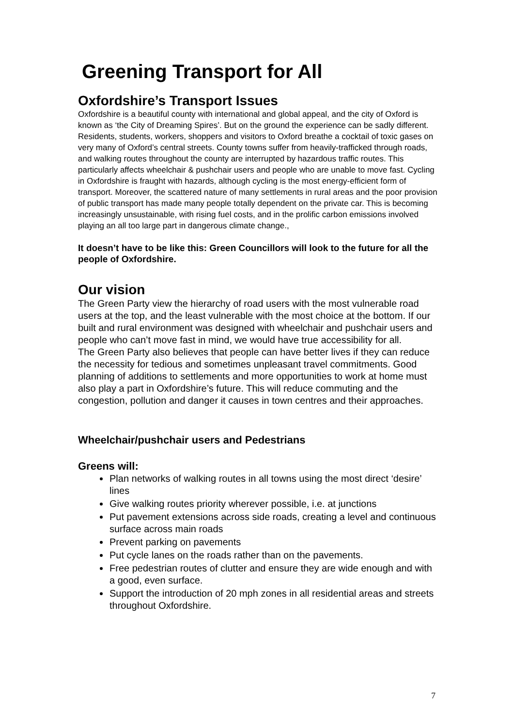Greening Transport for All
Oxfordshire’s Transport Issues
Oxfordshire is a beautiful county with international and global appeal, and the city of Oxford is known as ‘the City of Dreaming Spires’. But on the ground the experience can be sadly different. Residents, students, workers, shoppers and visitors to Oxford breathe a cocktail of toxic gases on very many of Oxford’s central streets. County towns suffer from heavily-trafficked through roads, and walking routes throughout the county are interrupted by hazardous traffic routes. This particularly affects wheelchair & pushchair users and people who are unable to move fast. Cycling in Oxfordshire is fraught with hazards, although cycling is the most energy-efficient form of transport. Moreover, the scattered nature of many settlements in rural areas and the poor provision of public transport has made many people totally dependent on the private car. This is becoming increasingly unsustainable, with rising fuel costs, and in the prolific carbon emissions involved playing an all too large part in dangerous climate change.,
It doesn’t have to be like this: Green Councillors will look to the future for all the people of Oxfordshire.
Our vision
The Green Party view the hierarchy of road users with the most vulnerable road users at the top, and the least vulnerable with the most choice at the bottom. If our built and rural environment was designed with wheelchair and pushchair users and people who can’t move fast in mind, we would have true accessibility for all.
The Green Party also believes that people can have better lives if they can reduce the necessity for tedious and sometimes unpleasant travel commitments. Good planning of additions to settlements and more opportunities to work at home must also play a part in Oxfordshire’s future. This will reduce commuting and the congestion, pollution and danger it causes in town centres and their approaches.
Wheelchair/pushchair users and Pedestrians
Greens will:
Plan networks of walking routes in all towns using the most direct ‘desire’ lines
Give walking routes priority wherever possible, i.e. at junctions
Put pavement extensions across side roads, creating a level and continuous surface across main roads
Prevent parking on pavements
Put cycle lanes on the roads rather than on the pavements.
Free pedestrian routes of clutter and ensure they are wide enough and with a good, even surface.
Support the introduction of 20 mph zones in all residential areas and streets throughout Oxfordshire.
7